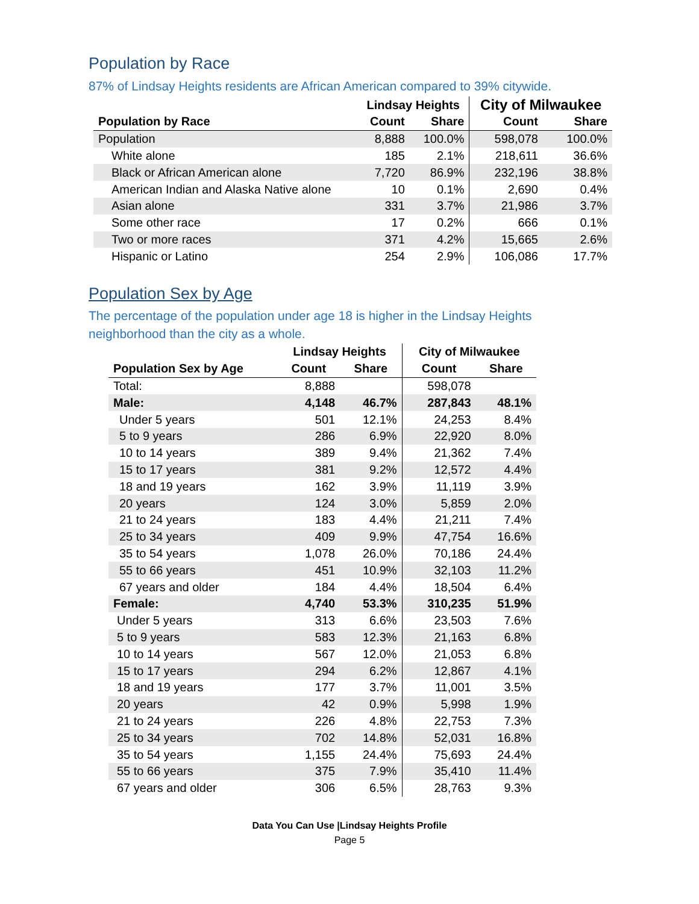Population by Race
87% of Lindsay Heights residents are African American compared to 39% citywide.
| | Lindsay Heights | | City of Milwaukee | |
| --- | --- | --- | --- | --- |
| Population by Race | Count | Share | Count | Share |
| Population | 8,888 | 100.0% | 598,078 | 100.0% |
| White alone | 185 | 2.1% | 218,611 | 36.6% |
| Black or African American alone | 7,720 | 86.9% | 232,196 | 38.8% |
| American Indian and Alaska Native alone | 10 | 0.1% | 2,690 | 0.4% |
| Asian alone | 331 | 3.7% | 21,986 | 3.7% |
| Some other race | 17 | 0.2% | 666 | 0.1% |
| Two or more races | 371 | 4.2% | 15,665 | 2.6% |
| Hispanic or Latino | 254 | 2.9% | 106,086 | 17.7% |
Population Sex by Age
The percentage of the population under age 18 is higher in the Lindsay Heights
neighborhood than the city as a whole.
| | Lindsay Heights | | City of Milwaukee | |
| --- | --- | --- | --- | --- |
| Population Sex by Age | Count | Share | Count | Share |
| Total: | 8,888 | | 598,078 | |
| Male: | 4,148 | 46.7% | 287,843 | 48.1% |
| Under 5 years | 501 | 12.1% | 24,253 | 8.4% |
| 5 to 9 years | 286 | 6.9% | 22,920 | 8.0% |
| 10 to 14 years | 389 | 9.4% | 21,362 | 7.4% |
| 15 to 17 years | 381 | 9.2% | 12,572 | 4.4% |
| 18 and 19 years | 162 | 3.9% | 11,119 | 3.9% |
| 20 years | 124 | 3.0% | 5,859 | 2.0% |
| 21 to 24 years | 183 | 4.4% | 21,211 | 7.4% |
| 25 to 34 years | 409 | 9.9% | 47,754 | 16.6% |
| 35 to 54 years | 1,078 | 26.0% | 70,186 | 24.4% |
| 55 to 66 years | 451 | 10.9% | 32,103 | 11.2% |
| 67 years and older | 184 | 4.4% | 18,504 | 6.4% |
| Female: | 4,740 | 53.3% | 310,235 | 51.9% |
| Under 5 years | 313 | 6.6% | 23,503 | 7.6% |
| 5 to 9 years | 583 | 12.3% | 21,163 | 6.8% |
| 10 to 14 years | 567 | 12.0% | 21,053 | 6.8% |
| 15 to 17 years | 294 | 6.2% | 12,867 | 4.1% |
| 18 and 19 years | 177 | 3.7% | 11,001 | 3.5% |
| 20 years | 42 | 0.9% | 5,998 | 1.9% |
| 21 to 24 years | 226 | 4.8% | 22,753 | 7.3% |
| 25 to 34 years | 702 | 14.8% | 52,031 | 16.8% |
| 35 to 54 years | 1,155 | 24.4% | 75,693 | 24.4% |
| 55 to 66 years | 375 | 7.9% | 35,410 | 11.4% |
| 67 years and older | 306 | 6.5% | 28,763 | 9.3% |
Data You Can Use |Lindsay Heights Profile
Page 5